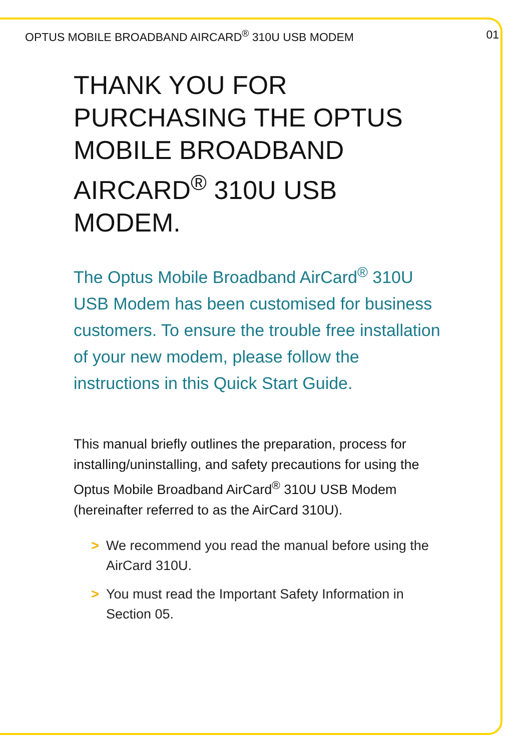OPTUS MOBILE BROADBAND AIRCARD<sup>®</sup> 310U USB MODEM 01
THANK YOU FOR PURCHASING THE OPTUS MOBILE BROADBAND AIRCARD<sup>®</sup> 310U USB MODEM.
The Optus Mobile Broadband AirCard<sup>®</sup> 310U USB Modem has been customised for business customers. To ensure the trouble free installation of your new modem, please follow the instructions in this Quick Start Guide.
This manual briefly outlines the preparation, process for installing/uninstalling, and safety precautions for using the Optus Mobile Broadband AirCard<sup>®</sup> 310U USB Modem (hereinafter referred to as the AirCard 310U).
> We recommend you read the manual before using the AirCard 310U.
> You must read the Important Safety Information in Section 05.